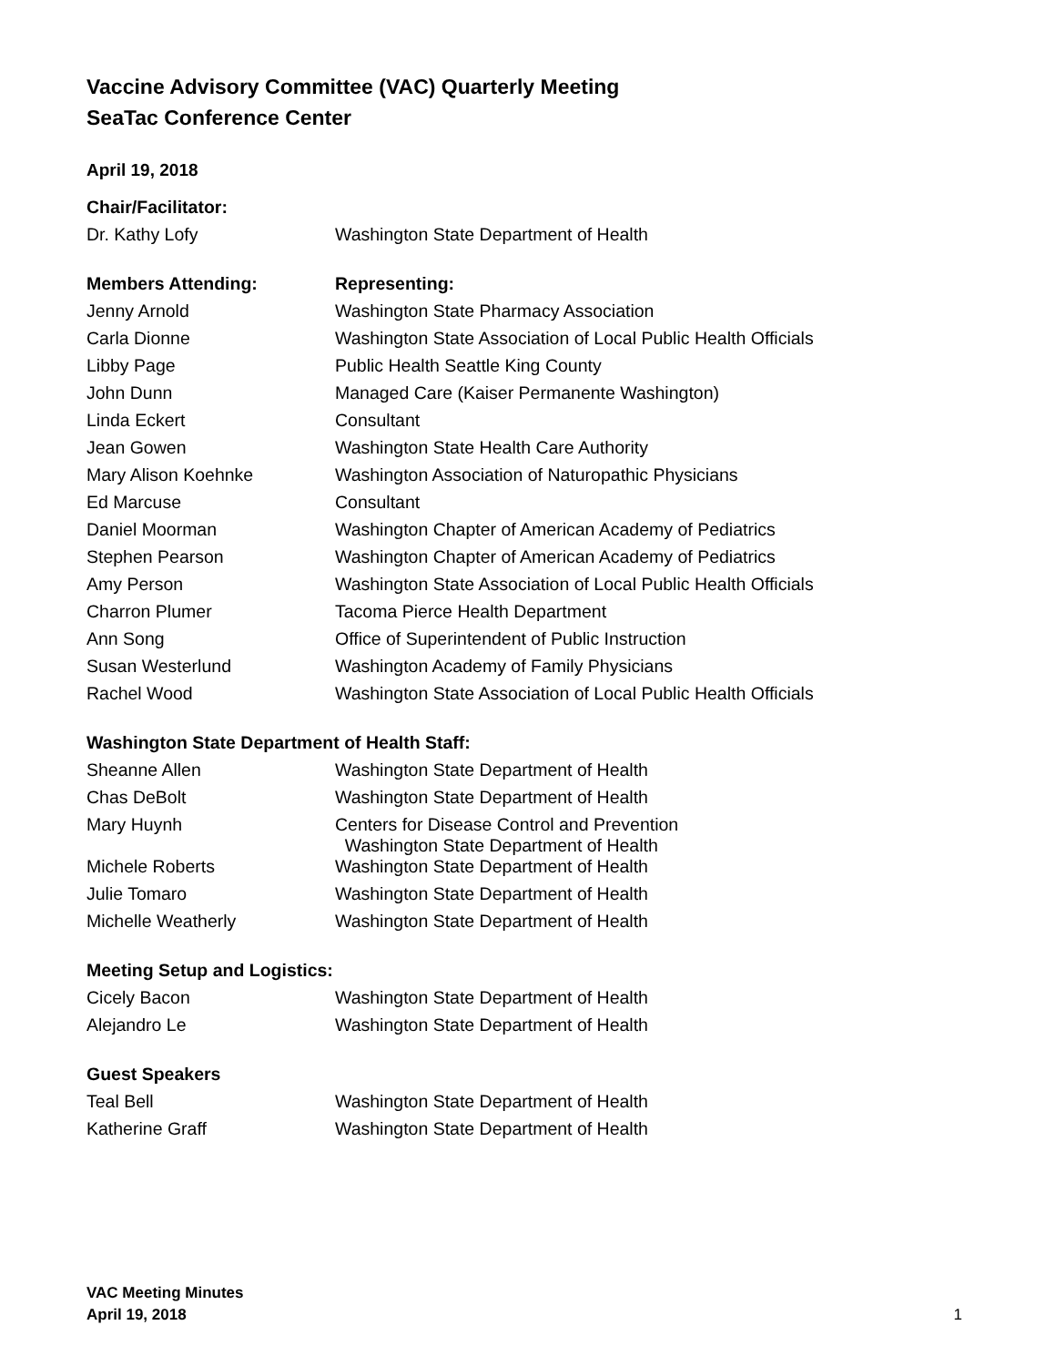Vaccine Advisory Committee (VAC) Quarterly Meeting
SeaTac Conference Center
April 19, 2018
| Chair/Facilitator: | |
| --- | --- |
| Dr. Kathy Lofy | Washington State Department of Health |
| Members Attending: | Representing: |
| Jenny Arnold | Washington State Pharmacy Association |
| Carla Dionne | Washington State Association of Local Public Health Officials |
| Libby Page | Public Health Seattle King County |
| John Dunn | Managed Care (Kaiser Permanente Washington) |
| Linda Eckert | Consultant |
| Jean Gowen | Washington State Health Care Authority |
| Mary Alison Koehnke | Washington Association of Naturopathic Physicians |
| Ed Marcuse | Consultant |
| Daniel Moorman | Washington Chapter of American Academy of Pediatrics |
| Stephen Pearson | Washington Chapter of American Academy of Pediatrics |
| Amy Person | Washington State Association of Local Public Health Officials |
| Charron Plumer | Tacoma Pierce Health Department |
| Ann Song | Office of Superintendent of Public Instruction |
| Susan Westerlund | Washington Academy of Family Physicians |
| Rachel Wood | Washington State Association of Local Public Health Officials |
| Washington State Department of Health Staff: | |
| Sheanne Allen | Washington State Department of Health |
| Chas DeBolt | Washington State Department of Health |
| Mary Huynh | Centers for Disease Control and Prevention Washington State Department of Health |
| Michele Roberts | Washington State Department of Health |
| Julie Tomaro | Washington State Department of Health |
| Michelle Weatherly | Washington State Department of Health |
| Meeting Setup and Logistics: | |
| Cicely Bacon | Washington State Department of Health |
| Alejandro Le | Washington State Department of Health |
| Guest Speakers | |
| Teal Bell | Washington State Department of Health |
| Katherine Graff | Washington State Department of Health |
VAC Meeting Minutes
April 19, 2018
1